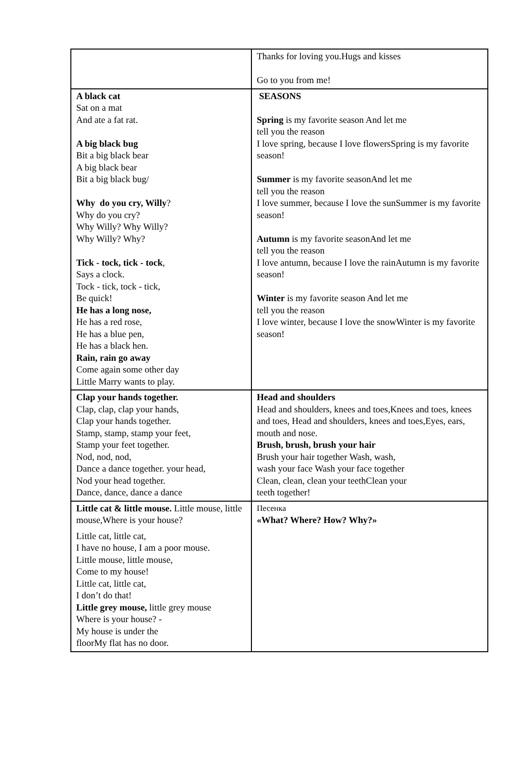| | Thanks for loving you.Hugs and kisses Go to you from me! |
| A black cat Sat on a mat And ate a fat rat. A big black bug Bit a big black bear A big black bear Bit a big black bug/ Why do you cry, Willy ? Why do you cry? Why Willy? Why Willy? Why Willy? Why? Tick - tock, tick - tock , Says a clock. Tock - tick, tock - tick, Be quick! He has a long nose, He has a red rose, He has a blue pen, He has a black hen. Rain, rain go away Come again some other day Little Marry wants to play. | SEASONS Spring is my favorite season And let me tell you the reason I love spring, because I love flowersSpring is my favorite season! Summer is my favorite seasonAnd let me tell you the reason I love summer, because I love the sunSummer is my favorite season! Autumn is my favorite seasonAnd let me tell you the reason I love antumn, because I love the rainAutumn is my favorite season! Winter is my favorite season And let me tell you the reason I love winter, because I love the snowWinter is my favorite season! |
| Clap your hands together. Clap, clap, clap your hands, Clap your hands together. Stamp, stamp, stamp your feet, Stamp your feet together. Nod, nod, nod, Dance a dance together. your head, Nod your head together. Dance, dance, dance a dance | Head and shoulders Head and shoulders, knees and toes,Knees and toes, knees and toes, Head and shoulders, knees and toes,Eyes, ears, mouth and nose. Brush, brush, brush your hair Brush your hair together Wash, wash, wash your face Wash your face together Clean, clean, clean your teethClean your teeth together! |
| Little cat & little mouse. Little mouse, little mouse,Where is your house? Little cat, little cat, I have no house, I am a poor mouse. Little mouse, little mouse, Come to my house! Little cat, little cat, I don’t do that! Little grey mouse, little grey mouse Where is your house? - My house is under the floorMy flat has no door. | Песенка «What? Where? How? Why?» |